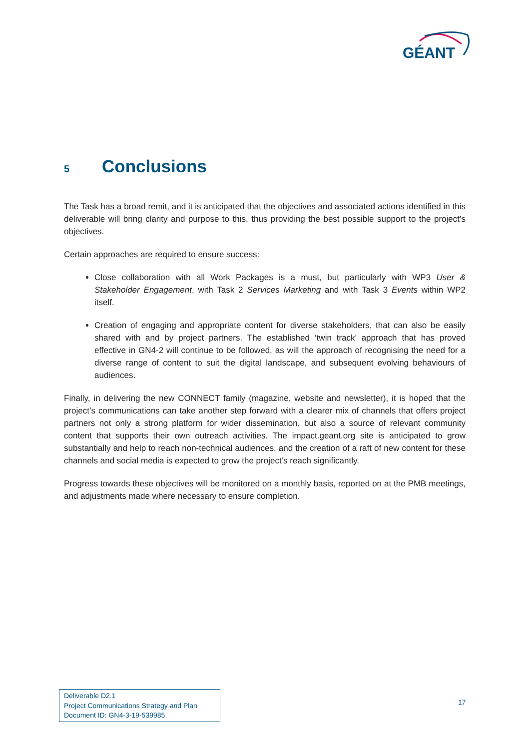GÉANT
5 Conclusions
The Task has a broad remit, and it is anticipated that the objectives and associated actions identified in this deliverable will bring clarity and purpose to this, thus providing the best possible support to the project’s objectives.
Certain approaches are required to ensure success:
Close collaboration with all Work Packages is a must, but particularly with WP3 User & Stakeholder Engagement, with Task 2 Services Marketing and with Task 3 Events within WP2 itself.
Creation of engaging and appropriate content for diverse stakeholders, that can also be easily shared with and by project partners. The established ‘twin track’ approach that has proved effective in GN4-2 will continue to be followed, as will the approach of recognising the need for a diverse range of content to suit the digital landscape, and subsequent evolving behaviours of audiences.
Finally, in delivering the new CONNECT family (magazine, website and newsletter), it is hoped that the project’s communications can take another step forward with a clearer mix of channels that offers project partners not only a strong platform for wider dissemination, but also a source of relevant community content that supports their own outreach activities. The impact.geant.org site is anticipated to grow substantially and help to reach non-technical audiences, and the creation of a raft of new content for these channels and social media is expected to grow the project’s reach significantly.
Progress towards these objectives will be monitored on a monthly basis, reported on at the PMB meetings, and adjustments made where necessary to ensure completion.
Deliverable D2.1
Project Communications Strategy and Plan
Document ID: GN4-3-19-539985
17